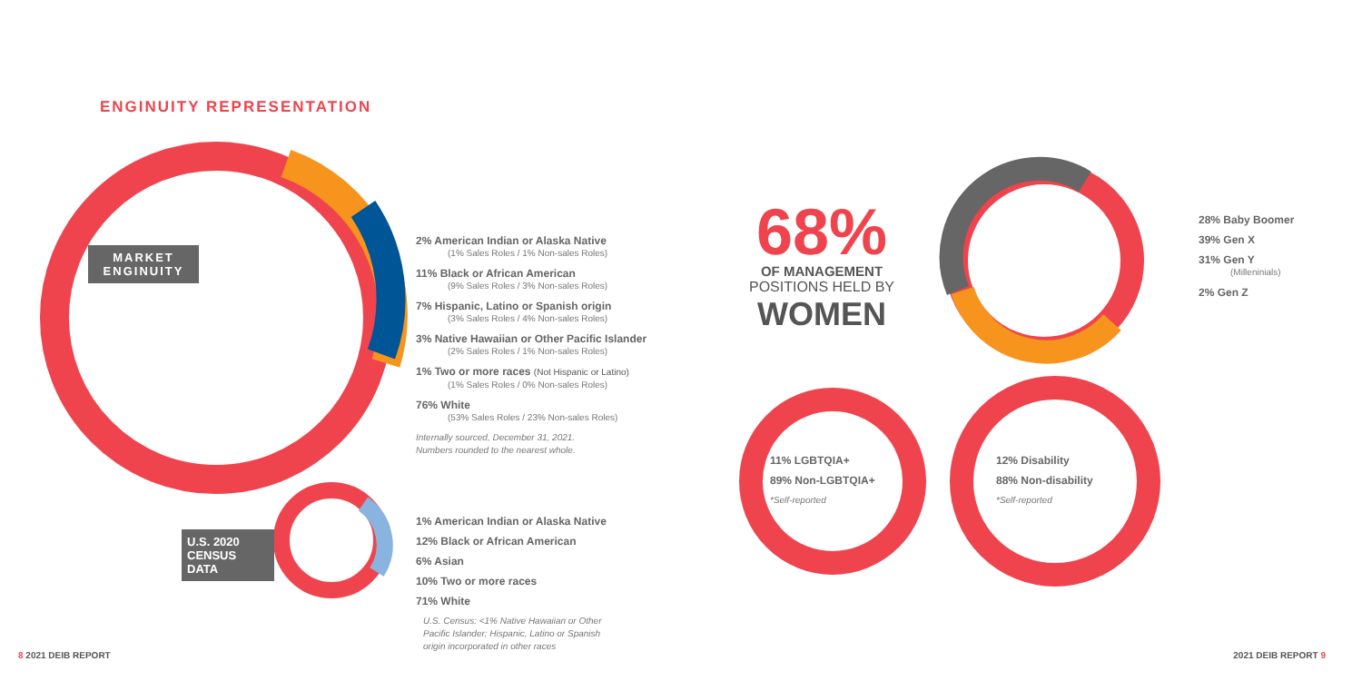ENGINUITY REPRESENTATION
MARKET ENGINUITY
2% American Indian or Alaska Native
(1% Sales Roles / 1% Non-sales Roles)
11% Black or African American
(9% Sales Roles / 3% Non-sales Roles)
7% Hispanic, Latino or Spanish origin
(3% Sales Roles / 4% Non-sales Roles)
3% Native Hawaiian or Other Pacific Islander
(2% Sales Roles / 1% Non-sales Roles)
1% Two or more races (Not Hispanic or Latino)
(1% Sales Roles / 0% Non-sales Roles)
76% White
(53% Sales Roles / 23% Non-sales Roles)
Internally sourced, December 31, 2021.
Numbers rounded to the nearest whole.
U.S. 2020 CENSUS DATA
1% American Indian or Alaska Native
12% Black or African American
6% Asian
10% Two or more races
71% White
U.S. Census: <1% Native Hawaiian or Other Pacific Islander; Hispanic, Latino or Spanish origin incorporated in other races
68%
OF MANAGEMENT
POSITIONS HELD BY
WOMEN
28% Baby Boomer
39% Gen X
31% Gen Y
(Milleninials)
2% Gen Z
11% LGBTQIA+
89% Non-LGBTQIA+
*Self-reported
12% Disability
88% Non-disability
*Self-reported
8 2021 DEIB REPORT 2021 DEIB REPORT 9